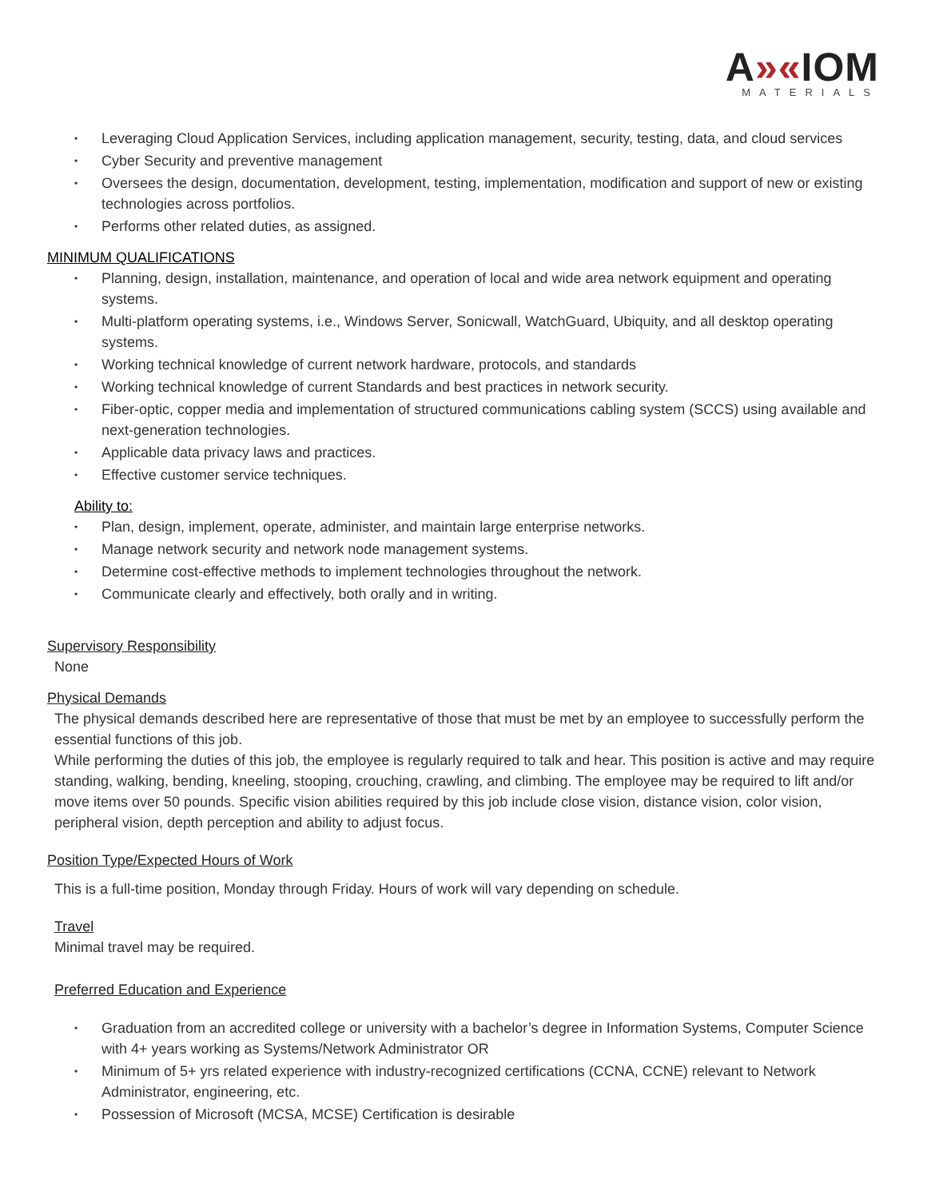A»«IOM
MATERIALS
Leveraging Cloud Application Services, including application management, security, testing, data, and cloud services
Cyber Security and preventive management
Oversees the design, documentation, development, testing, implementation, modification and support of new or existing technologies across portfolios.
Performs other related duties, as assigned.
MINIMUM QUALIFICATIONS
Planning, design, installation, maintenance, and operation of local and wide area network equipment and operating systems.
Multi-platform operating systems, i.e., Windows Server, Sonicwall, WatchGuard, Ubiquity, and all desktop operating systems.
Working technical knowledge of current network hardware, protocols, and standards
Working technical knowledge of current Standards and best practices in network security.
Fiber-optic, copper media and implementation of structured communications cabling system (SCCS) using available and next-generation technologies.
Applicable data privacy laws and practices.
Effective customer service techniques.
Ability to:
Plan, design, implement, operate, administer, and maintain large enterprise networks.
Manage network security and network node management systems.
Determine cost-effective methods to implement technologies throughout the network.
Communicate clearly and effectively, both orally and in writing.
Supervisory Responsibility
None
Physical Demands
The physical demands described here are representative of those that must be met by an employee to successfully perform the essential functions of this job.
While performing the duties of this job, the employee is regularly required to talk and hear. This position is active and may require standing, walking, bending, kneeling, stooping, crouching, crawling, and climbing. The employee may be required to lift and/or move items over 50 pounds. Specific vision abilities required by this job include close vision, distance vision, color vision, peripheral vision, depth perception and ability to adjust focus.
Position Type/Expected Hours of Work
This is a full-time position, Monday through Friday. Hours of work will vary depending on schedule.
Travel
Minimal travel may be required.
Preferred Education and Experience
Graduation from an accredited college or university with a bachelor’s degree in Information Systems, Computer Science with 4+ years working as Systems/Network Administrator OR
Minimum of 5+ yrs related experience with industry-recognized certifications (CCNA, CCNE) relevant to Network Administrator, engineering, etc.
Possession of Microsoft (MCSA, MCSE) Certification is desirable